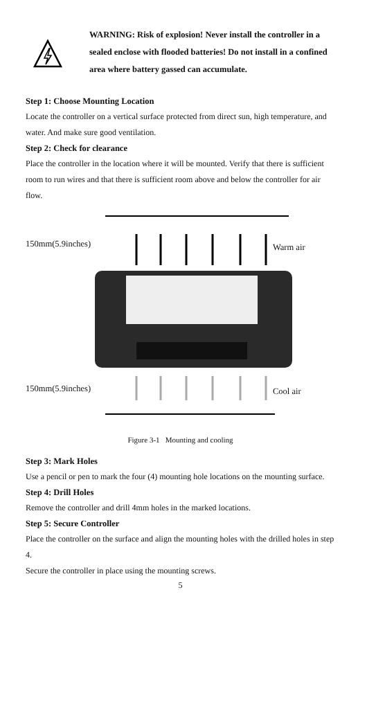WARNING: Risk of explosion! Never install the controller in a sealed enclose with flooded batteries! Do not install in a confined area where battery gassed can accumulate.
Step 1: Choose Mounting Location
Locate the controller on a vertical surface protected from direct sun, high temperature, and water. And make sure good ventilation.
Step 2: Check for clearance
Place the controller in the location where it will be mounted. Verify that there is sufficient room to run wires and that there is sufficient room above and below the controller for air flow.
150mm(5.9inches) Warm air
150mm(5.9inches) Cool air
Figure 3-1 Mounting and cooling
Step 3: Mark Holes
Use a pencil or pen to mark the four (4) mounting hole locations on the mounting surface.
Step 4: Drill Holes
Remove the controller and drill 4mm holes in the marked locations.
Step 5: Secure Controller
Place the controller on the surface and align the mounting holes with the drilled holes in step 4.
Secure the controller in place using the mounting screws.
5